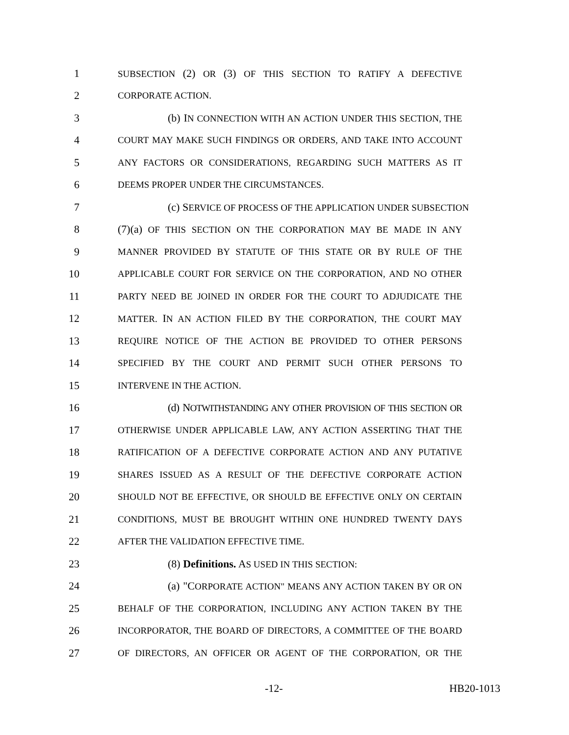1 SUBSECTION (2) OR (3) OF THIS SECTION TO RATIFY A DEFECTIVE
2 CORPORATE ACTION.
3 (b) IN CONNECTION WITH AN ACTION UNDER THIS SECTION, THE
4 COURT MAY MAKE SUCH FINDINGS OR ORDERS, AND TAKE INTO ACCOUNT
5 ANY FACTORS OR CONSIDERATIONS, REGARDING SUCH MATTERS AS IT
6 DEEMS PROPER UNDER THE CIRCUMSTANCES.
7 (c) SERVICE OF PROCESS OF THE APPLICATION UNDER SUBSECTION
8 (7)(a) OF THIS SECTION ON THE CORPORATION MAY BE MADE IN ANY
9 MANNER PROVIDED BY STATUTE OF THIS STATE OR BY RULE OF THE
10 APPLICABLE COURT FOR SERVICE ON THE CORPORATION, AND NO OTHER
11 PARTY NEED BE JOINED IN ORDER FOR THE COURT TO ADJUDICATE THE
12 MATTER. IN AN ACTION FILED BY THE CORPORATION, THE COURT MAY
13 REQUIRE NOTICE OF THE ACTION BE PROVIDED TO OTHER PERSONS
14 SPECIFIED BY THE COURT AND PERMIT SUCH OTHER PERSONS TO
15 INTERVENE IN THE ACTION.
16 (d) NOTWITHSTANDING ANY OTHER PROVISION OF THIS SECTION OR
17 OTHERWISE UNDER APPLICABLE LAW, ANY ACTION ASSERTING THAT THE
18 RATIFICATION OF A DEFECTIVE CORPORATE ACTION AND ANY PUTATIVE
19 SHARES ISSUED AS A RESULT OF THE DEFECTIVE CORPORATE ACTION
20 SHOULD NOT BE EFFECTIVE, OR SHOULD BE EFFECTIVE ONLY ON CERTAIN
21 CONDITIONS, MUST BE BROUGHT WITHIN ONE HUNDRED TWENTY DAYS
22 AFTER THE VALIDATION EFFECTIVE TIME.
23 (8) Definitions. AS USED IN THIS SECTION:
24 (a) "CORPORATE ACTION" MEANS ANY ACTION TAKEN BY OR ON
25 BEHALF OF THE CORPORATION, INCLUDING ANY ACTION TAKEN BY THE
26 INCORPORATOR, THE BOARD OF DIRECTORS, A COMMITTEE OF THE BOARD
27 OF DIRECTORS, AN OFFICER OR AGENT OF THE CORPORATION, OR THE
-12- HB20-1013